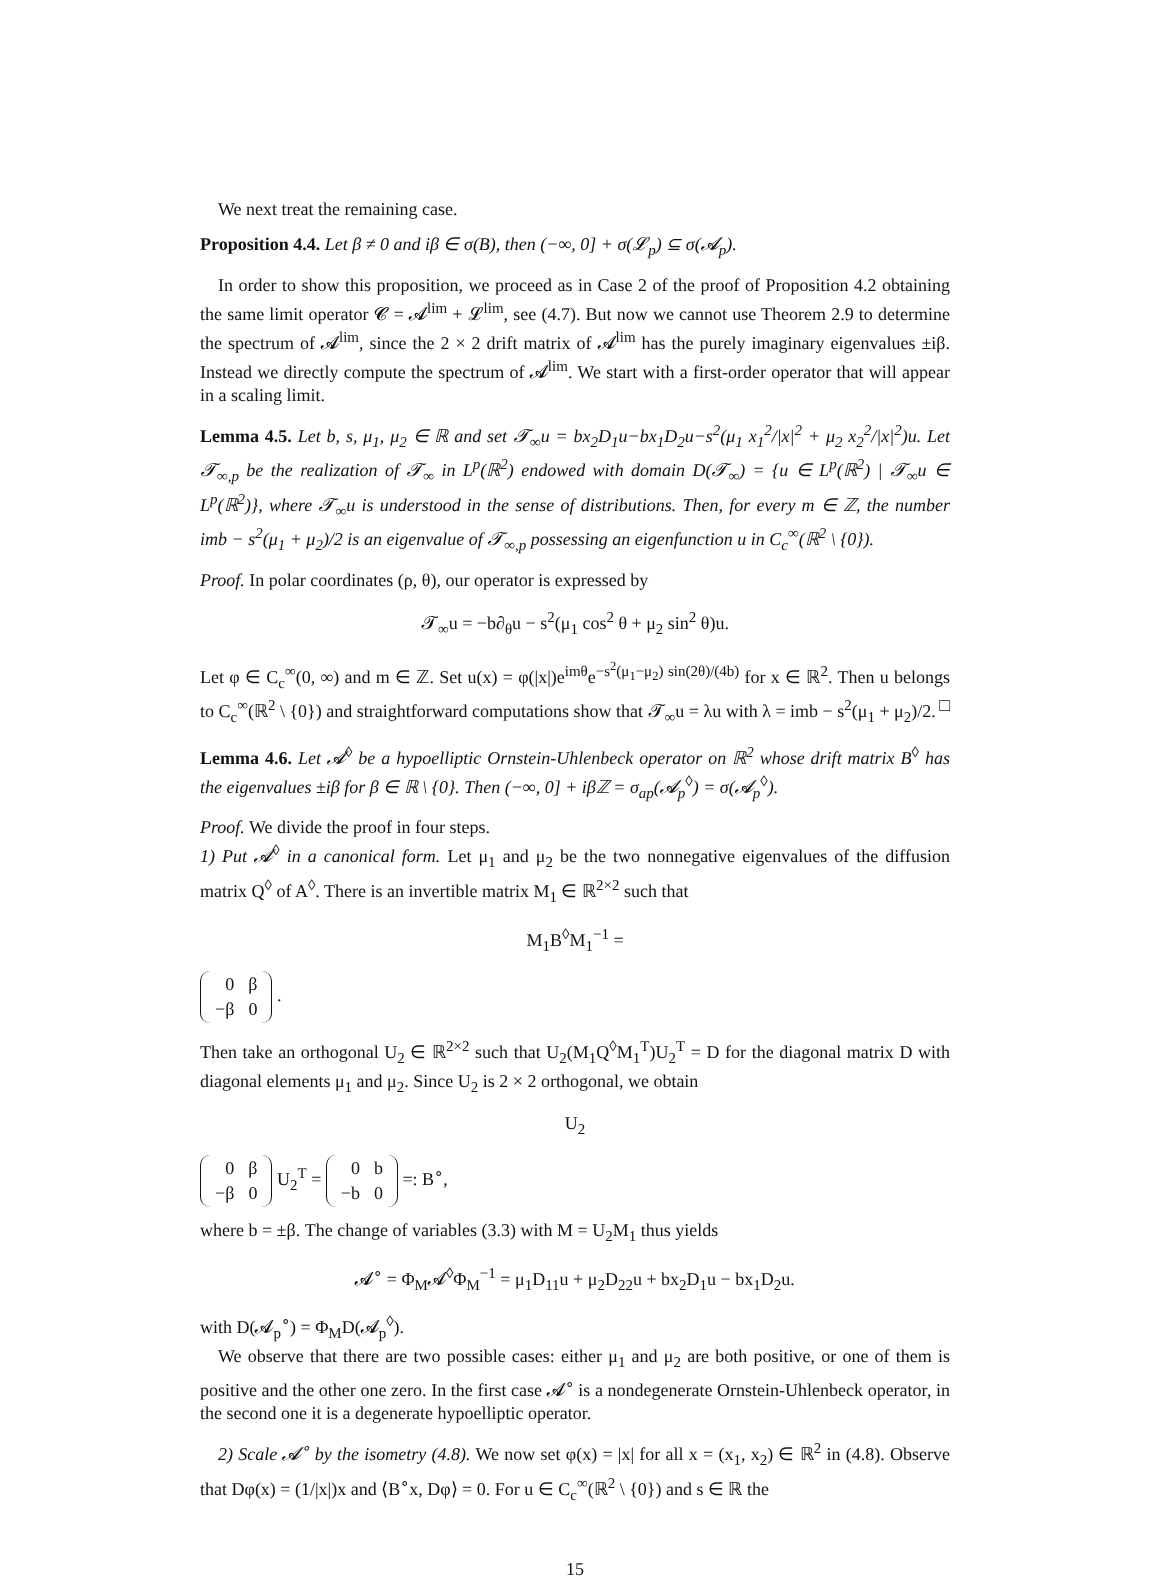We next treat the remaining case.
Proposition 4.4. Let β ≠ 0 and iβ ∈ σ(B), then (−∞, 0] + σ(𝓛<sub>p</sub>) ⊆ σ(𝓐<sub>p</sub>).
In order to show this proposition, we proceed as in Case 2 of the proof of Proposition 4.2 obtaining the same limit operator 𝓒 = 𝓐<sup>lim</sup> + 𝓛<sup>lim</sup>, see (4.7). But now we cannot use Theorem 2.9 to determine the spectrum of 𝓐<sup>lim</sup>, since the 2 × 2 drift matrix of 𝓐<sup>lim</sup> has the purely imaginary eigenvalues ±iβ. Instead we directly compute the spectrum of 𝓐<sup>lim</sup>. We start with a first-order operator that will appear in a scaling limit.
Lemma 4.5. Let b, s, μ<sub>1</sub>, μ<sub>2</sub> ∈ ℝ and set 𝓣<sub>∞</sub>u = bx<sub>2</sub>D<sub>1</sub>u−bx<sub>1</sub>D<sub>2</sub>u−s<sup>2</sup>(μ<sub>1</sub> x<sub>1</sub><sup>2</sup>/|x|<sup>2</sup> + μ<sub>2</sub> x<sub>2</sub><sup>2</sup>/|x|<sup>2</sup>)u. Let 𝓣<sub>∞,p</sub> be the realization of 𝓣<sub>∞</sub> in L<sup>p</sup>(ℝ<sup>2</sup>) endowed with domain D(𝓣<sub>∞</sub>) = {u ∈ L<sup>p</sup>(ℝ<sup>2</sup>) | 𝓣<sub>∞</sub>u ∈ L<sup>p</sup>(ℝ<sup>2</sup>)}, where 𝓣<sub>∞</sub>u is understood in the sense of distributions. Then, for every m ∈ ℤ, the number imb − s<sup>2</sup>(μ<sub>1</sub> + μ<sub>2</sub>)/2 is an eigenvalue of 𝓣<sub>∞,p</sub> possessing an eigenfunction u in C<sub>c</sub><sup>∞</sup>(ℝ<sup>2</sup> \ {0}).
Proof. In polar coordinates (ρ, θ), our operator is expressed by
𝓣<sub>∞</sub>u = −b∂<sub>θ</sub>u − s<sup>2</sup>(μ<sub>1</sub> cos<sup>2</sup> θ + μ<sub>2</sub> sin<sup>2</sup> θ)u.
Let φ ∈ C<sub>c</sub><sup>∞</sup>(0, ∞) and m ∈ ℤ. Set u(x) = φ(|x|)e<sup>imθ</sup>e<sup>−s<sup>2</sup>(μ<sub>1</sub>−μ<sub>2</sub>) sin(2θ)/(4b)</sup> for x ∈ ℝ<sup>2</sup>. Then u belongs to C<sub>c</sub><sup>∞</sup>(ℝ<sup>2</sup> \ {0}) and straightforward computations show that 𝓣<sub>∞</sub>u = λu with λ = imb − s<sup>2</sup>(μ<sub>1</sub> + μ<sub>2</sub>)/2. □
Lemma 4.6. Let 𝓐<sup>◊</sup> be a hypoelliptic Ornstein-Uhlenbeck operator on ℝ<sup>2</sup> whose drift matrix B<sup>◊</sup> has the eigenvalues ±iβ for β ∈ ℝ \ {0}. Then (−∞, 0] + iβℤ = σ<sub>ap</sub>(𝓐<sub>p</sub><sup>◊</sup>) = σ(𝓐<sub>p</sub><sup>◊</sup>).
Proof. We divide the proof in four steps.
1) Put 𝓐<sup>◊</sup> in a canonical form. Let μ<sub>1</sub> and μ<sub>2</sub> be the two nonnegative eigenvalues of the diffusion matrix Q<sup>◊</sup> of A<sup>◊</sup>. There is an invertible matrix M<sub>1</sub> ∈ ℝ<sup>2×2</sup> such that
M<sub>1</sub>B<sup>◊</sup>M<sub>1</sub><sup>−1</sup> =
| 0 | β |
| −β | 0 |
.
Then take an orthogonal U<sub>2</sub> ∈ ℝ<sup>2×2</sup> such that U<sub>2</sub>(M<sub>1</sub>Q<sup>◊</sup>M<sub>1</sub><sup>T</sup>)U<sub>2</sub><sup>T</sup> = D for the diagonal matrix D with diagonal elements μ<sub>1</sub> and μ<sub>2</sub>. Since U<sub>2</sub> is 2 × 2 orthogonal, we obtain
U<sub>2</sub>
| 0 | β |
| −β | 0 |
U<sub>2</sub><sup>T</sup> =
| 0 | b |
| −b | 0 |
=: B<sup>∘</sup>,
where b = ±β. The change of variables (3.3) with M = U<sub>2</sub>M<sub>1</sub> thus yields
𝓐<sup>∘</sup> = Φ<sub>M</sub>𝓐<sup>◊</sup>Φ<sub>M</sub><sup>−1</sup> = μ<sub>1</sub>D<sub>11</sub>u + μ<sub>2</sub>D<sub>22</sub>u + bx<sub>2</sub>D<sub>1</sub>u − bx<sub>1</sub>D<sub>2</sub>u.
with D(𝓐<sub>p</sub><sup>∘</sup>) = Φ<sub>M</sub>D(𝓐<sub>p</sub><sup>◊</sup>).
We observe that there are two possible cases: either μ<sub>1</sub> and μ<sub>2</sub> are both positive, or one of them is positive and the other one zero. In the first case 𝓐<sup>∘</sup> is a nondegenerate Ornstein-Uhlenbeck operator, in the second one it is a degenerate hypoelliptic operator.
2) Scale 𝓐<sup>∘</sup> by the isometry (4.8). We now set φ(x) = |x| for all x = (x<sub>1</sub>, x<sub>2</sub>) ∈ ℝ<sup>2</sup> in (4.8). Observe that Dφ(x) = (1/|x|)x and ⟨B<sup>∘</sup>x, Dφ⟩ = 0. For u ∈ C<sub>c</sub><sup>∞</sup>(ℝ<sup>2</sup> \ {0}) and s ∈ ℝ the
15